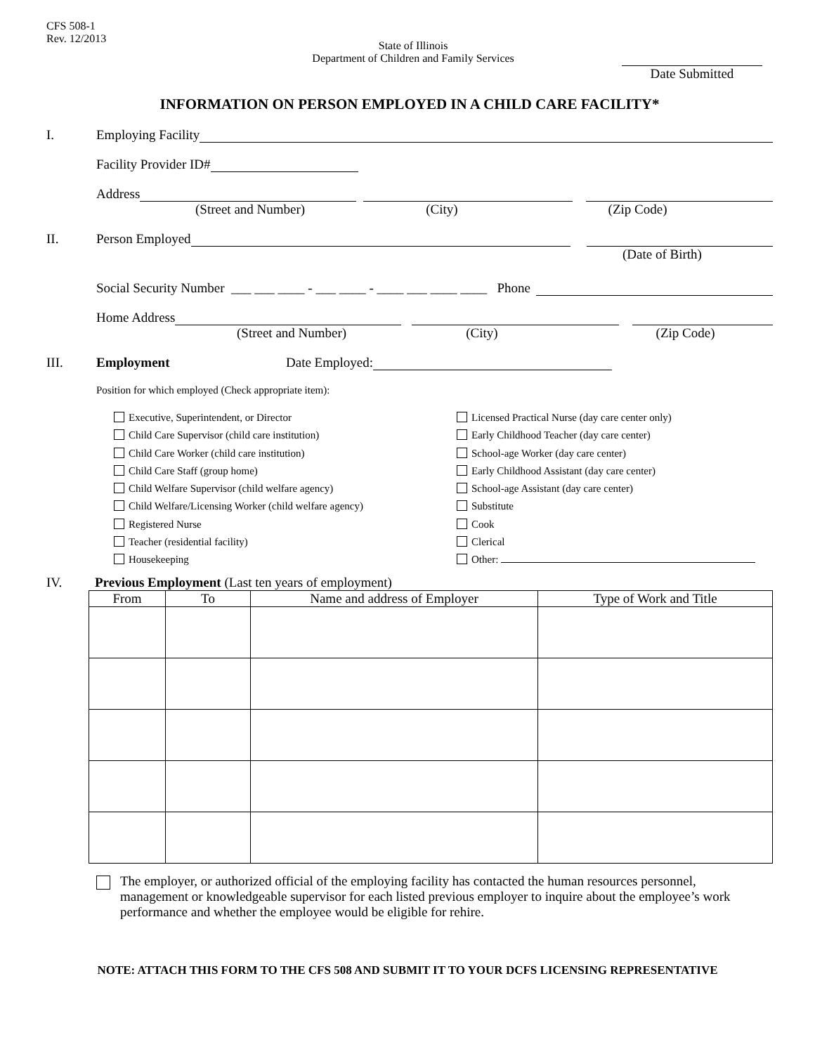CFS 508-1
Rev. 12/2013
State of Illinois
Department of Children and Family Services
Date Submitted
INFORMATION ON PERSON EMPLOYED IN A CHILD CARE FACILITY*
I. Employing Facility
Facility Provider ID#
Address
(Street and Number) (City) (Zip Code)
II. Person Employed
(Date of Birth)
Social Security Number ___ ___ ____ - ___ ____ - ____ ___ ____ ____ Phone
Home Address
(Street and Number) (City) (Zip Code)
III. Employment Date Employed:
Position for which employed (Check appropriate item):
Executive, Superintendent, or Director
Child Care Supervisor (child care institution)
Child Care Worker (child care institution)
Child Care Staff (group home)
Child Welfare Supervisor (child welfare agency)
Child Welfare/Licensing Worker (child welfare agency)
Registered Nurse
Teacher (residential facility)
Housekeeping
Licensed Practical Nurse (day care center only)
Early Childhood Teacher (day care center)
School-age Worker (day care center)
Early Childhood Assistant (day care center)
School-age Assistant (day care center)
Substitute
Cook
Clerical
Other:
IV. Previous Employment (Last ten years of employment)
| From | To | Name and address of Employer | Type of Work and Title |
| --- | --- | --- | --- |
The employer, or authorized official of the employing facility has contacted the human resources personnel, management or knowledgeable supervisor for each listed previous employer to inquire about the employee’s work performance and whether the employee would be eligible for rehire.
NOTE: ATTACH THIS FORM TO THE CFS 508 AND SUBMIT IT TO YOUR DCFS LICENSING REPRESENTATIVE